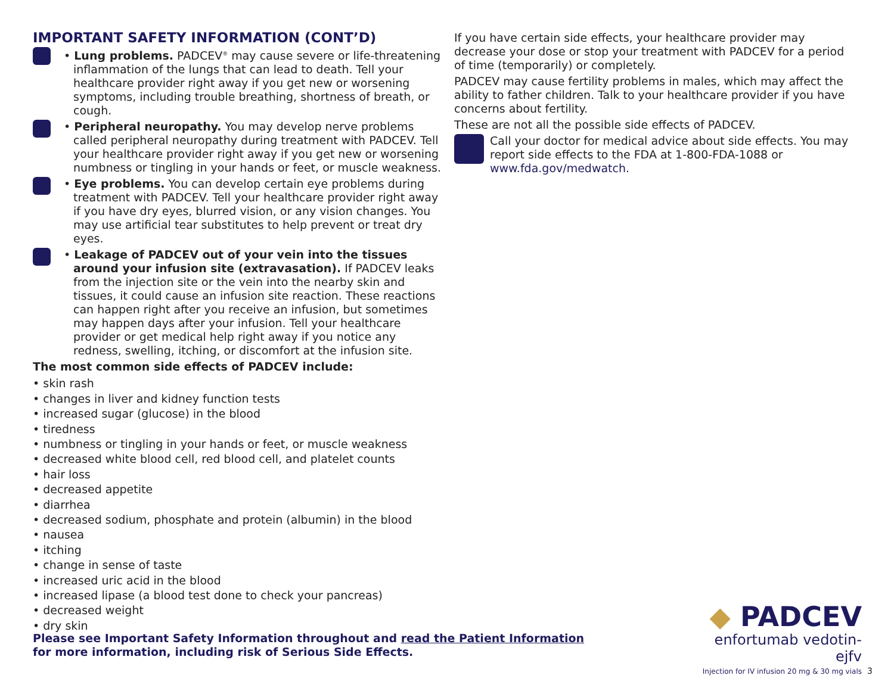IMPORTANT SAFETY INFORMATION (CONT’D)
• Lung problems. PADCEV<sup>®</sup> may cause severe or life-threatening inflammation of the lungs that can lead to death. Tell your healthcare provider right away if you get new or worsening symptoms, including trouble breathing, shortness of breath, or cough.
• Peripheral neuropathy. You may develop nerve problems called peripheral neuropathy during treatment with PADCEV. Tell your healthcare provider right away if you get new or worsening numbness or tingling in your hands or feet, or muscle weakness.
• Eye problems. You can develop certain eye problems during treatment with PADCEV. Tell your healthcare provider right away if you have dry eyes, blurred vision, or any vision changes. You may use artificial tear substitutes to help prevent or treat dry eyes.
• Leakage of PADCEV out of your vein into the tissues around your infusion site (extravasation). If PADCEV leaks from the injection site or the vein into the nearby skin and tissues, it could cause an infusion site reaction. These reactions can happen right after you receive an infusion, but sometimes may happen days after your infusion. Tell your healthcare provider or get medical help right away if you notice any redness, swelling, itching, or discomfort at the infusion site.
The most common side effects of PADCEV include:
• skin rash
• changes in liver and kidney function tests
• increased sugar (glucose) in the blood
• tiredness
• numbness or tingling in your hands or feet, or muscle weakness
• decreased white blood cell, red blood cell, and platelet counts
• hair loss
• decreased appetite
• diarrhea
• decreased sodium, phosphate and protein (albumin) in the blood
• nausea
• itching
• change in sense of taste
• increased uric acid in the blood
• increased lipase (a blood test done to check your pancreas)
• decreased weight
• dry skin
If you have certain side effects, your healthcare provider may decrease your dose or stop your treatment with PADCEV for a period of time (temporarily) or completely.
PADCEV may cause fertility problems in males, which may affect the ability to father children. Talk to your healthcare provider if you have concerns about fertility.
These are not all the possible side effects of PADCEV.
Call your doctor for medical advice about side effects. You may report side effects to the FDA at 1-800-FDA-1088 or www.fda.gov/medwatch.
Please see Important Safety Information throughout and read the Patient Information
for more information, including risk of Serious Side Effects.
◆ PADCEV
enfortumab vedotin-ejfv
Injection for IV infusion 20 mg & 30 mg vials
3